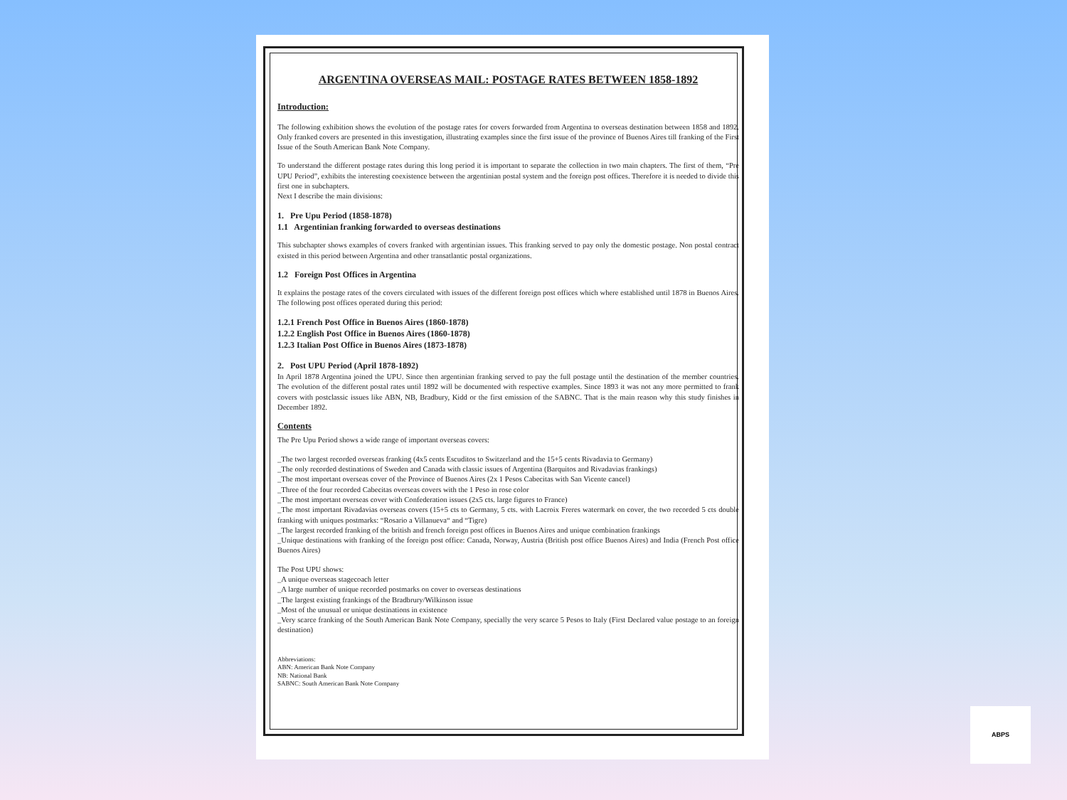ARGENTINA OVERSEAS MAIL: POSTAGE RATES BETWEEN 1858-1892
Introduction:
The following exhibition shows the evolution of the postage rates for covers forwarded from Argentina to overseas destination between 1858 and 1892. Only franked covers are presented in this investigation, illustrating examples since the first issue of the province of Buenos Aires till franking of the First Issue of the South American Bank Note Company.
To understand the different postage rates during this long period it is important to separate the collection in two main chapters. The first of them, “Pre UPU Period”, exhibits the interesting coexistence between the argentinian postal system and the foreign post offices. Therefore it is needed to divide this first one in subchapters.
Next I describe the main divisions:
1. Pre Upu Period (1858-1878)
1.1 Argentinian franking forwarded to overseas destinations
This subchapter shows examples of covers franked with argentinian issues. This franking served to pay only the domestic postage. Non postal contract existed in this period between Argentina and other transatlantic postal organizations.
1.2 Foreign Post Offices in Argentina
It explains the postage rates of the covers circulated with issues of the different foreign post offices which where established until 1878 in Buenos Aires. The following post offices operated during this period:
1.2.1 French Post Office in Buenos Aires (1860-1878)
1.2.2 English Post Office in Buenos Aires (1860-1878)
1.2.3 Italian Post Office in Buenos Aires (1873-1878)
2. Post UPU Period (April 1878-1892)
In April 1878 Argentina joined the UPU. Since then argentinian franking served to pay the full postage until the destination of the member countries. The evolution of the different postal rates until 1892 will be documented with respective examples. Since 1893 it was not any more permitted to frank covers with postclassic issues like ABN, NB, Bradbury, Kidd or the first emission of the SABNC. That is the main reason why this study finishes in December 1892.
Contents
The Pre Upu Period shows a wide range of important overseas covers:
_The two largest recorded overseas franking (4x5 cents Escuditos to Switzerland and the 15+5 cents Rivadavia to Germany)
_The only recorded destinations of Sweden and Canada with classic issues of Argentina (Barquitos and Rivadavias frankings)
_The most important overseas cover of the Province of Buenos Aires (2x 1 Pesos Cabecitas with San Vicente cancel)
_Three of the four recorded Cabecitas overseas covers with the 1 Peso in rose color
_The most important overseas cover with Confederation issues (2x5 cts. large figures to France)
_The most important Rivadavias overseas covers (15+5 cts to Germany, 5 cts. with Lacroix Freres watermark on cover, the two recorded 5 cts double franking with uniques postmarks: “Rosario a Villanueva“ and “Tigre)
_The largest recorded franking of the british and french foreign post offices in Buenos Aires and unique combination frankings
_Unique destinations with franking of the foreign post office: Canada, Norway, Austria (British post office Buenos Aires) and India (French Post office Buenos Aires)
The Post UPU shows:
_A unique overseas stagecoach letter
_A large number of unique recorded postmarks on cover to overseas destinations
_The largest existing frankings of the Bradbrury/Wilkinson issue
_Most of the unusual or unique destinations in existence
_Very scarce franking of the South American Bank Note Company, specially the very scarce 5 Pesos to Italy (First Declared value postage to an foreign destination)
Abbreviations:
ABN: American Bank Note Company
NB: National Bank
SABNC: South American Bank Note Company
ABPS